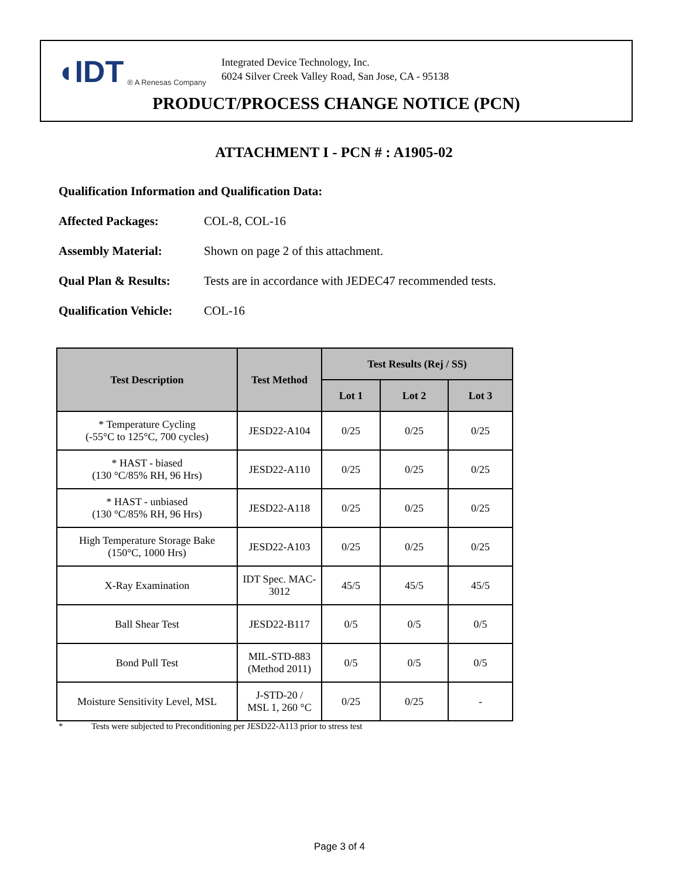◖IDT ® A Renesas Company
Integrated Device Technology, Inc.
6024 Silver Creek Valley Road, San Jose, CA - 95138
PRODUCT/PROCESS CHANGE NOTICE (PCN)
ATTACHMENT I - PCN # : A1905-02
Qualification Information and Qualification Data:
Affected Packages: COL-8, COL-16
Assembly Material: Shown on page 2 of this attachment.
Qual Plan & Results: Tests are in accordance with JEDEC47 recommended tests.
Qualification Vehicle: COL-16
| Test Description | Test Method | Test Results (Rej / SS) | | |
| --- | --- | --- | --- | --- |
| | | Lot 1 | Lot 2 | Lot 3 |
| * Temperature Cycling (-55°C to 125°C, 700 cycles) | JESD22-A104 | 0/25 | 0/25 | 0/25 |
| * HAST - biased (130 °C/85% RH, 96 Hrs) | JESD22-A110 | 0/25 | 0/25 | 0/25 |
| * HAST - unbiased (130 °C/85% RH, 96 Hrs) | JESD22-A118 | 0/25 | 0/25 | 0/25 |
| High Temperature Storage Bake (150°C, 1000 Hrs) | JESD22-A103 | 0/25 | 0/25 | 0/25 |
| X-Ray Examination | IDT Spec. MAC- 3012 | 45/5 | 45/5 | 45/5 |
| Ball Shear Test | JESD22-B117 | 0/5 | 0/5 | 0/5 |
| Bond Pull Test | MIL-STD-883 (Method 2011) | 0/5 | 0/5 | 0/5 |
| Moisture Sensitivity Level, MSL | J-STD-20 / MSL 1, 260 °C | 0/25 | 0/25 | - |
* Tests were subjected to Preconditioning per JESD22-A113 prior to stress test
Page 3 of 4